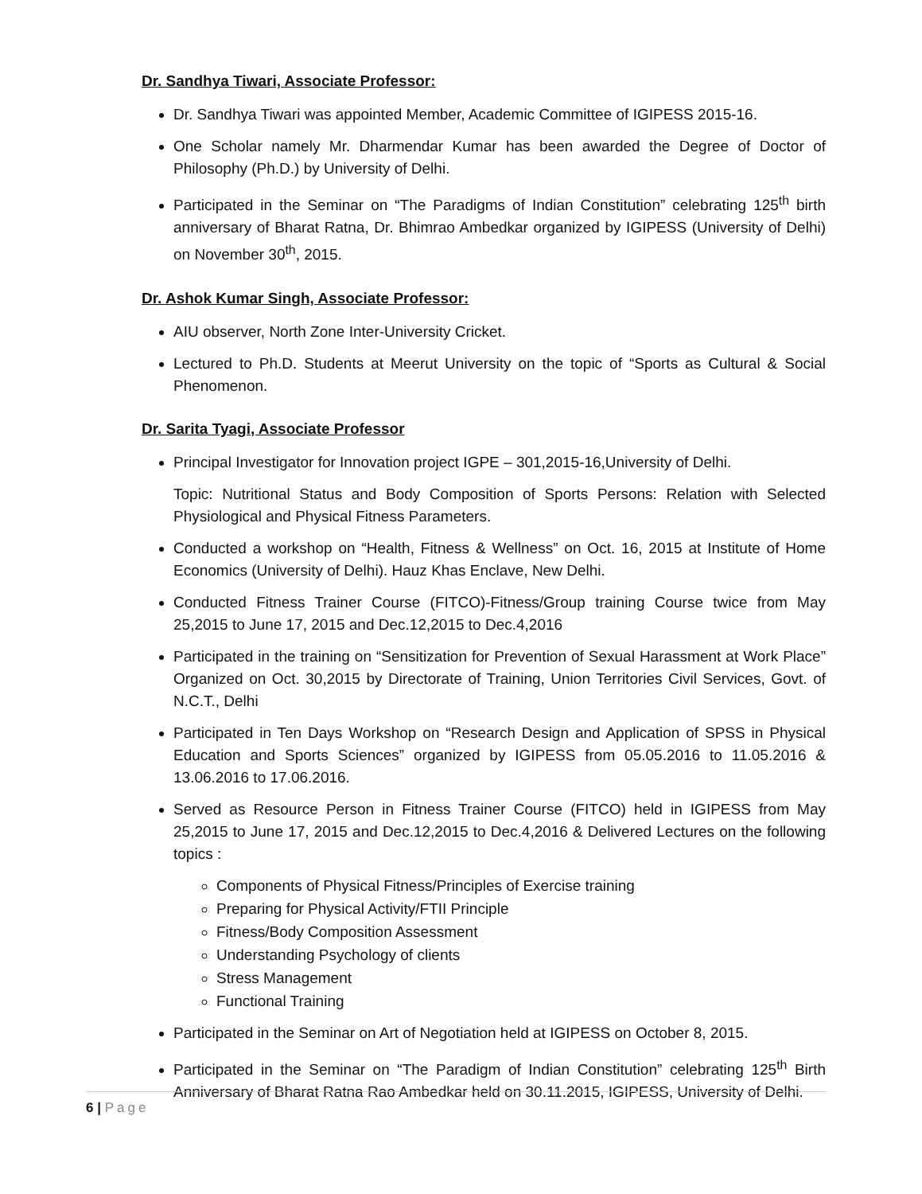Dr. Sandhya Tiwari, Associate Professor:
Dr. Sandhya Tiwari was appointed Member, Academic Committee of IGIPESS 2015-16.
One Scholar namely Mr. Dharmendar Kumar has been awarded the Degree of Doctor of Philosophy (Ph.D.) by University of Delhi.
Participated in the Seminar on “The Paradigms of Indian Constitution” celebrating 125<sup>th</sup> birth anniversary of Bharat Ratna, Dr. Bhimrao Ambedkar organized by IGIPESS (University of Delhi) on November 30<sup>th</sup>, 2015.
Dr. Ashok Kumar Singh, Associate Professor:
AIU observer, North Zone Inter-University Cricket.
Lectured to Ph.D. Students at Meerut University on the topic of “Sports as Cultural & Social Phenomenon.
Dr. Sarita Tyagi, Associate Professor
Principal Investigator for Innovation project IGPE – 301,2015-16,University of Delhi.
Topic: Nutritional Status and Body Composition of Sports Persons: Relation with Selected Physiological and Physical Fitness Parameters.
Conducted a workshop on “Health, Fitness & Wellness” on Oct. 16, 2015 at Institute of Home Economics (University of Delhi). Hauz Khas Enclave, New Delhi.
Conducted Fitness Trainer Course (FITCO)-Fitness/Group training Course twice from May 25,2015 to June 17, 2015 and Dec.12,2015 to Dec.4,2016
Participated in the training on “Sensitization for Prevention of Sexual Harassment at Work Place” Organized on Oct. 30,2015 by Directorate of Training, Union Territories Civil Services, Govt. of N.C.T., Delhi
Participated in Ten Days Workshop on “Research Design and Application of SPSS in Physical Education and Sports Sciences” organized by IGIPESS from 05.05.2016 to 11.05.2016 & 13.06.2016 to 17.06.2016.
Served as Resource Person in Fitness Trainer Course (FITCO) held in IGIPESS from May 25,2015 to June 17, 2015 and Dec.12,2015 to Dec.4,2016 & Delivered Lectures on the following topics :
Components of Physical Fitness/Principles of Exercise training
Preparing for Physical Activity/FTII Principle
Fitness/Body Composition Assessment
Understanding Psychology of clients
Stress Management
Functional Training
Participated in the Seminar on Art of Negotiation held at IGIPESS on October 8, 2015.
Participated in the Seminar on “The Paradigm of Indian Constitution” celebrating 125<sup>th</sup> Birth Anniversary of Bharat Ratna Rao Ambedkar held on 30.11.2015, IGIPESS, University of Delhi.
6 | Page